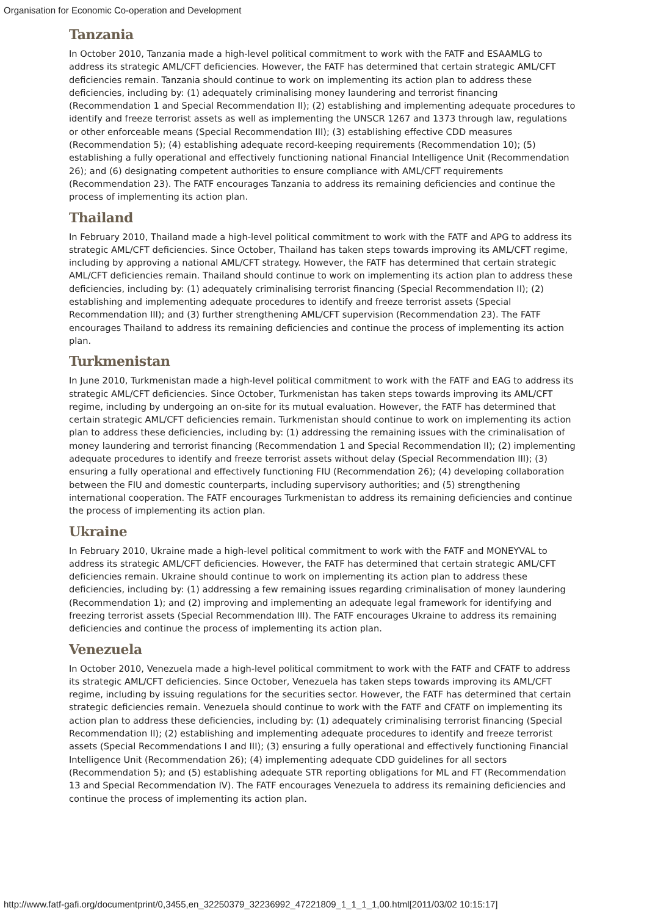Organisation for Economic Co-operation and Development
Tanzania
In October 2010, Tanzania made a high-level political commitment to work with the FATF and ESAAMLG to address its strategic AML/CFT deficiencies. However, the FATF has determined that certain strategic AML/CFT deficiencies remain. Tanzania should continue to work on implementing its action plan to address these deficiencies, including by: (1) adequately criminalising money laundering and terrorist financing (Recommendation 1 and Special Recommendation II); (2) establishing and implementing adequate procedures to identify and freeze terrorist assets as well as implementing the UNSCR 1267 and 1373 through law, regulations or other enforceable means (Special Recommendation III); (3) establishing effective CDD measures (Recommendation 5); (4) establishing adequate record-keeping requirements (Recommendation 10); (5) establishing a fully operational and effectively functioning national Financial Intelligence Unit (Recommendation 26); and (6) designating competent authorities to ensure compliance with AML/CFT requirements (Recommendation 23). The FATF encourages Tanzania to address its remaining deficiencies and continue the process of implementing its action plan.
Thailand
In February 2010, Thailand made a high-level political commitment to work with the FATF and APG to address its strategic AML/CFT deficiencies. Since October, Thailand has taken steps towards improving its AML/CFT regime, including by approving a national AML/CFT strategy. However, the FATF has determined that certain strategic AML/CFT deficiencies remain. Thailand should continue to work on implementing its action plan to address these deficiencies, including by: (1) adequately criminalising terrorist financing (Special Recommendation II); (2) establishing and implementing adequate procedures to identify and freeze terrorist assets (Special Recommendation III); and (3) further strengthening AML/CFT supervision (Recommendation 23). The FATF encourages Thailand to address its remaining deficiencies and continue the process of implementing its action plan.
Turkmenistan
In June 2010, Turkmenistan made a high-level political commitment to work with the FATF and EAG to address its strategic AML/CFT deficiencies. Since October, Turkmenistan has taken steps towards improving its AML/CFT regime, including by undergoing an on-site for its mutual evaluation. However, the FATF has determined that certain strategic AML/CFT deficiencies remain. Turkmenistan should continue to work on implementing its action plan to address these deficiencies, including by: (1) addressing the remaining issues with the criminalisation of money laundering and terrorist financing (Recommendation 1 and Special Recommendation II); (2) implementing adequate procedures to identify and freeze terrorist assets without delay (Special Recommendation III); (3) ensuring a fully operational and effectively functioning FIU (Recommendation 26); (4) developing collaboration between the FIU and domestic counterparts, including supervisory authorities; and (5) strengthening international cooperation. The FATF encourages Turkmenistan to address its remaining deficiencies and continue the process of implementing its action plan.
Ukraine
In February 2010, Ukraine made a high-level political commitment to work with the FATF and MONEYVAL to address its strategic AML/CFT deficiencies. However, the FATF has determined that certain strategic AML/CFT deficiencies remain. Ukraine should continue to work on implementing its action plan to address these deficiencies, including by: (1) addressing a few remaining issues regarding criminalisation of money laundering (Recommendation 1); and (2) improving and implementing an adequate legal framework for identifying and freezing terrorist assets (Special Recommendation III). The FATF encourages Ukraine to address its remaining deficiencies and continue the process of implementing its action plan.
Venezuela
In October 2010, Venezuela made a high-level political commitment to work with the FATF and CFATF to address its strategic AML/CFT deficiencies. Since October, Venezuela has taken steps towards improving its AML/CFT regime, including by issuing regulations for the securities sector. However, the FATF has determined that certain strategic deficiencies remain. Venezuela should continue to work with the FATF and CFATF on implementing its action plan to address these deficiencies, including by: (1) adequately criminalising terrorist financing (Special Recommendation II); (2) establishing and implementing adequate procedures to identify and freeze terrorist assets (Special Recommendations I and III); (3) ensuring a fully operational and effectively functioning Financial Intelligence Unit (Recommendation 26); (4) implementing adequate CDD guidelines for all sectors (Recommendation 5); and (5) establishing adequate STR reporting obligations for ML and FT (Recommendation 13 and Special Recommendation IV). The FATF encourages Venezuela to address its remaining deficiencies and continue the process of implementing its action plan.
http://www.fatf-gafi.org/documentprint/0,3455,en_32250379_32236992_47221809_1_1_1_1,00.html[2011/03/02 10:15:17]